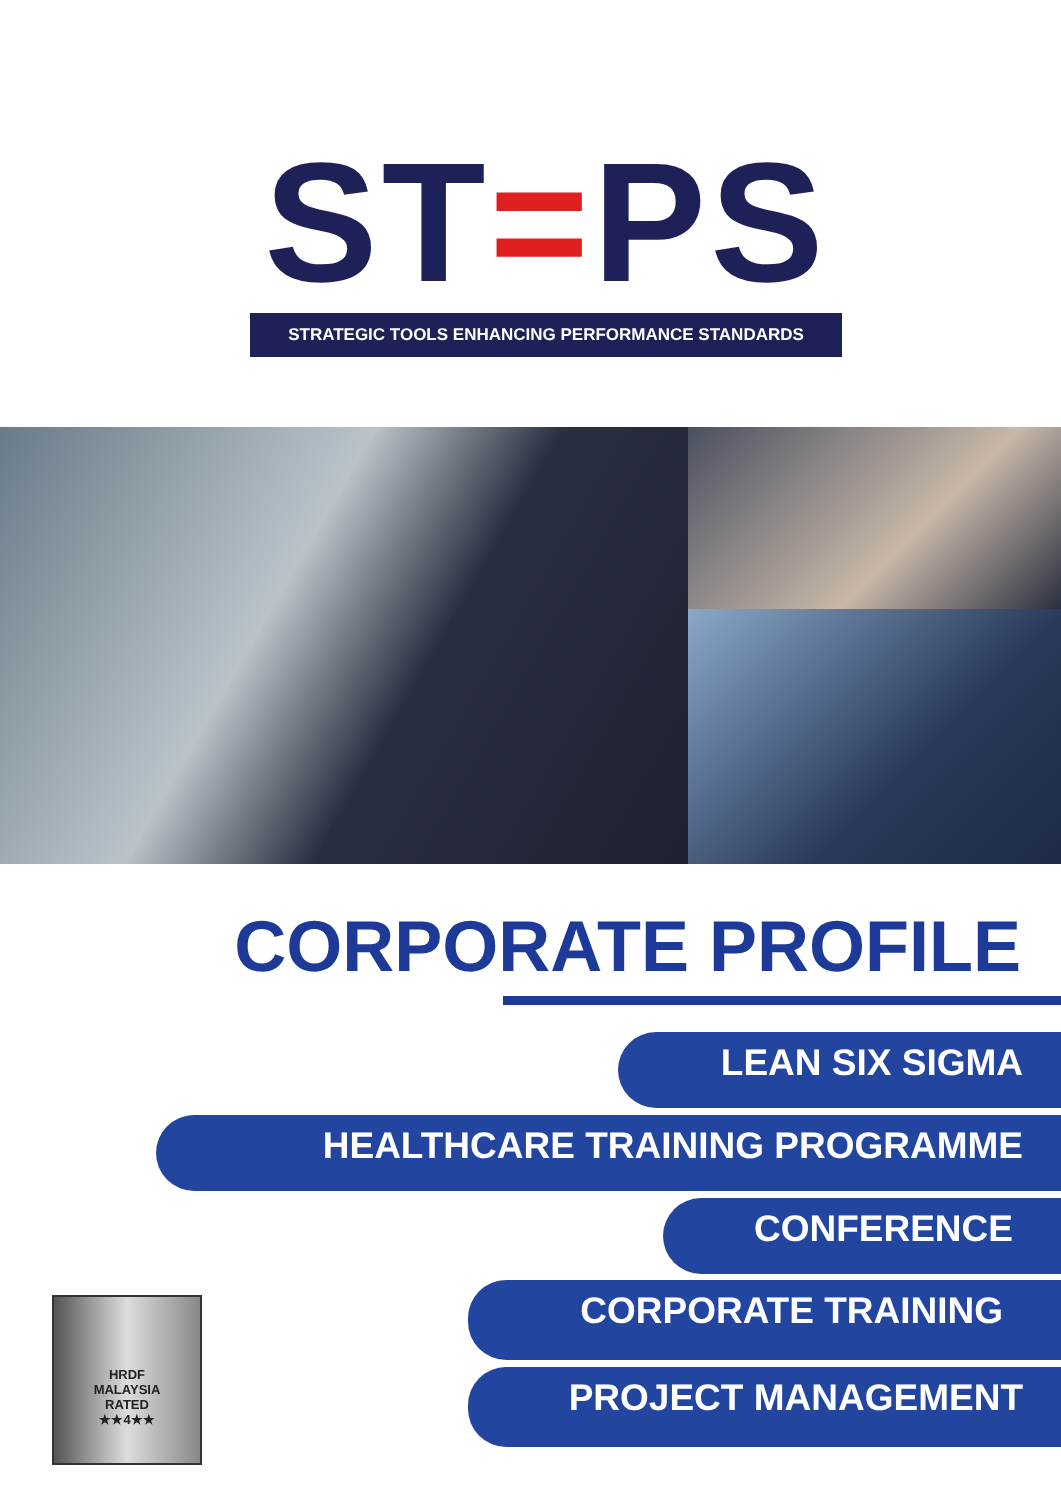ST=PS
STRATEGIC TOOLS ENHANCING PERFORMANCE STANDARDS
CORPORATE PROFILE
LEAN SIX SIGMA
HEALTHCARE TRAINING PROGRAMME
CONFERENCE
CORPORATE TRAINING
PROJECT MANAGEMENT
HRDF
MALAYSIA
RATED
★★4★★